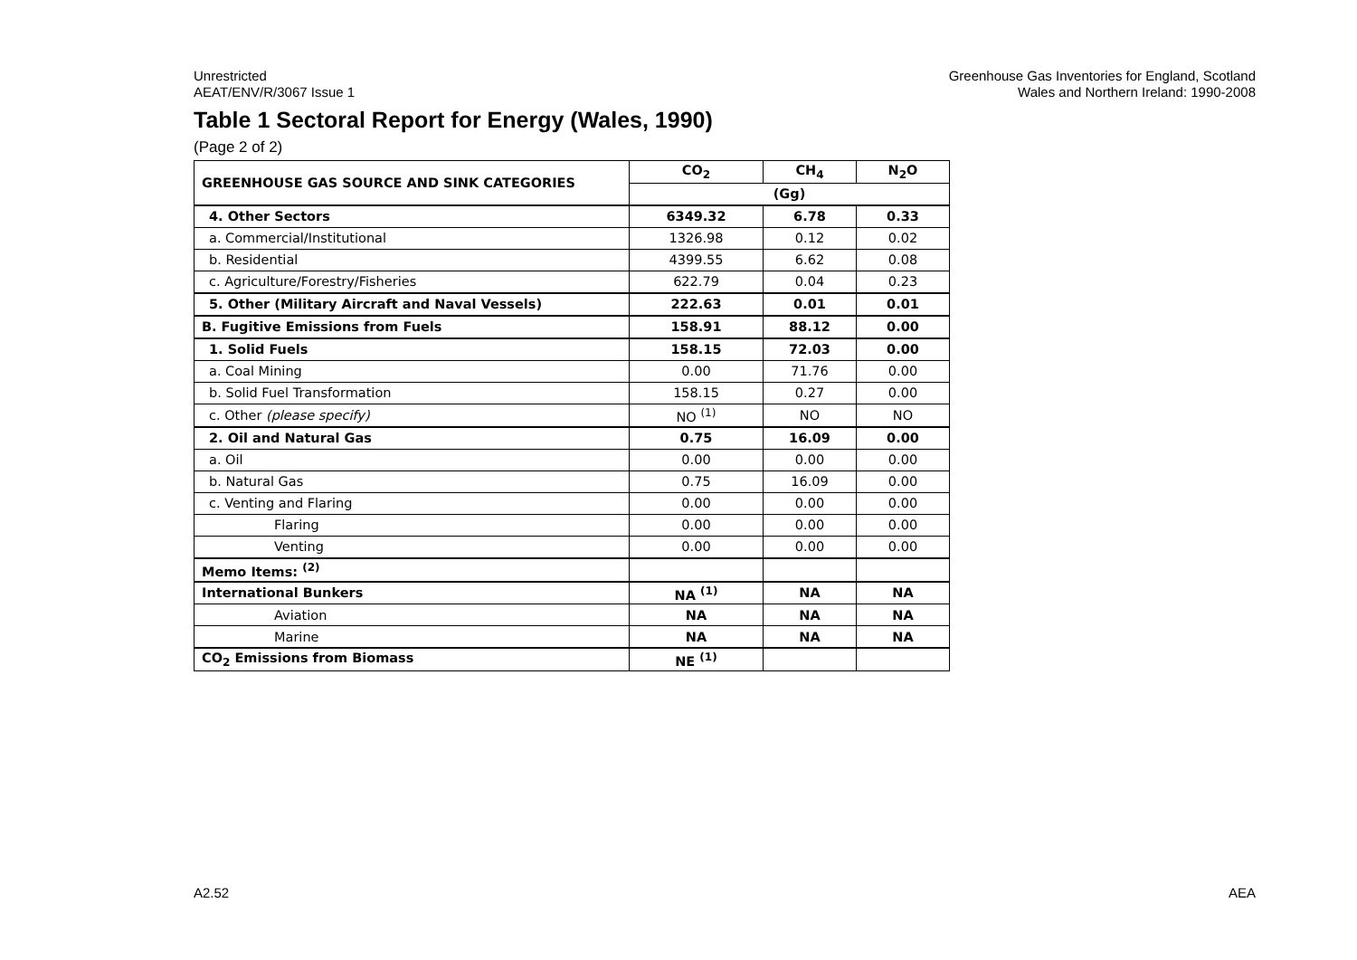Unrestricted
AEAT/ENV/R/3067 Issue 1
Greenhouse Gas Inventories for England, Scotland
Wales and Northern Ireland: 1990-2008
Table 1 Sectoral Report for Energy (Wales, 1990)
(Page 2 of 2)
| GREENHOUSE GAS SOURCE AND SINK CATEGORIES | CO<sub>2</sub> | CH<sub>4</sub> | N<sub>2</sub>O |
| --- | --- | --- | --- |
| | (Gg) | | |
| 4. Other Sectors | 6349.32 | 6.78 | 0.33 |
| a. Commercial/Institutional | 1326.98 | 0.12 | 0.02 |
| b. Residential | 4399.55 | 6.62 | 0.08 |
| c. Agriculture/Forestry/Fisheries | 622.79 | 0.04 | 0.23 |
| 5. Other (Military Aircraft and Naval Vessels) | 222.63 | 0.01 | 0.01 |
| B. Fugitive Emissions from Fuels | 158.91 | 88.12 | 0.00 |
| 1. Solid Fuels | 158.15 | 72.03 | 0.00 |
| a. Coal Mining | 0.00 | 71.76 | 0.00 |
| b. Solid Fuel Transformation | 158.15 | 0.27 | 0.00 |
| c. Other (please specify) | NO <sup>(1)</sup> | NO | NO |
| 2. Oil and Natural Gas | 0.75 | 16.09 | 0.00 |
| a. Oil | 0.00 | 0.00 | 0.00 |
| b. Natural Gas | 0.75 | 16.09 | 0.00 |
| c. Venting and Flaring | 0.00 | 0.00 | 0.00 |
| Flaring | 0.00 | 0.00 | 0.00 |
| Venting | 0.00 | 0.00 | 0.00 |
| Memo Items: <sup>(2)</sup> | | | |
| International Bunkers | NA <sup>(1)</sup> | NA | NA |
| Aviation | NA | NA | NA |
| Marine | NA | NA | NA |
| CO<sub>2</sub> Emissions from Biomass | NE <sup>(1)</sup> | | |
A2.52 AEA